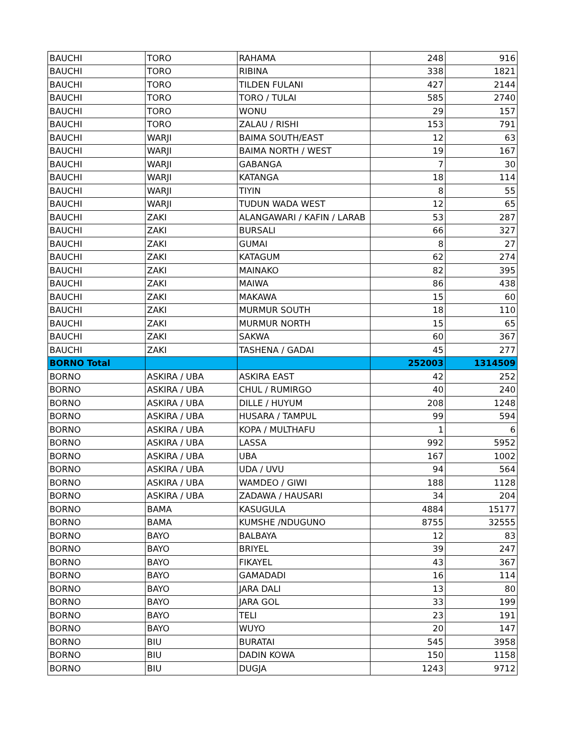| BAUCHI | TORO | RAHAMA | 248 | 916 |
| BAUCHI | TORO | RIBINA | 338 | 1821 |
| BAUCHI | TORO | TILDEN FULANI | 427 | 2144 |
| BAUCHI | TORO | TORO / TULAI | 585 | 2740 |
| BAUCHI | TORO | WONU | 29 | 157 |
| BAUCHI | TORO | ZALAU / RISHI | 153 | 791 |
| BAUCHI | WARJI | BAIMA SOUTH/EAST | 12 | 63 |
| BAUCHI | WARJI | BAIMA NORTH / WEST | 19 | 167 |
| BAUCHI | WARJI | GABANGA | 7 | 30 |
| BAUCHI | WARJI | KATANGA | 18 | 114 |
| BAUCHI | WARJI | TIYIN | 8 | 55 |
| BAUCHI | WARJI | TUDUN WADA WEST | 12 | 65 |
| BAUCHI | ZAKI | ALANGAWARI / KAFIN / LARAB | 53 | 287 |
| BAUCHI | ZAKI | BURSALI | 66 | 327 |
| BAUCHI | ZAKI | GUMAI | 8 | 27 |
| BAUCHI | ZAKI | KATAGUM | 62 | 274 |
| BAUCHI | ZAKI | MAINAKO | 82 | 395 |
| BAUCHI | ZAKI | MAIWA | 86 | 438 |
| BAUCHI | ZAKI | MAKAWA | 15 | 60 |
| BAUCHI | ZAKI | MURMUR SOUTH | 18 | 110 |
| BAUCHI | ZAKI | MURMUR NORTH | 15 | 65 |
| BAUCHI | ZAKI | SAKWA | 60 | 367 |
| BAUCHI | ZAKI | TASHENA / GADAI | 45 | 277 |
| BORNO Total | | | 252003 | 1314509 |
| BORNO | ASKIRA / UBA | ASKIRA EAST | 42 | 252 |
| BORNO | ASKIRA / UBA | CHUL / RUMIRGO | 40 | 240 |
| BORNO | ASKIRA / UBA | DILLE / HUYUM | 208 | 1248 |
| BORNO | ASKIRA / UBA | HUSARA / TAMPUL | 99 | 594 |
| BORNO | ASKIRA / UBA | KOPA / MULTHAFU | 1 | 6 |
| BORNO | ASKIRA / UBA | LASSA | 992 | 5952 |
| BORNO | ASKIRA / UBA | UBA | 167 | 1002 |
| BORNO | ASKIRA / UBA | UDA / UVU | 94 | 564 |
| BORNO | ASKIRA / UBA | WAMDEO / GIWI | 188 | 1128 |
| BORNO | ASKIRA / UBA | ZADAWA / HAUSARI | 34 | 204 |
| BORNO | BAMA | KASUGULA | 4884 | 15177 |
| BORNO | BAMA | KUMSHE /NDUGUNO | 8755 | 32555 |
| BORNO | BAYO | BALBAYA | 12 | 83 |
| BORNO | BAYO | BRIYEL | 39 | 247 |
| BORNO | BAYO | FIKAYEL | 43 | 367 |
| BORNO | BAYO | GAMADADI | 16 | 114 |
| BORNO | BAYO | JARA DALI | 13 | 80 |
| BORNO | BAYO | JARA GOL | 33 | 199 |
| BORNO | BAYO | TELI | 23 | 191 |
| BORNO | BAYO | WUYO | 20 | 147 |
| BORNO | BIU | BURATAI | 545 | 3958 |
| BORNO | BIU | DADIN KOWA | 150 | 1158 |
| BORNO | BIU | DUGJA | 1243 | 9712 |